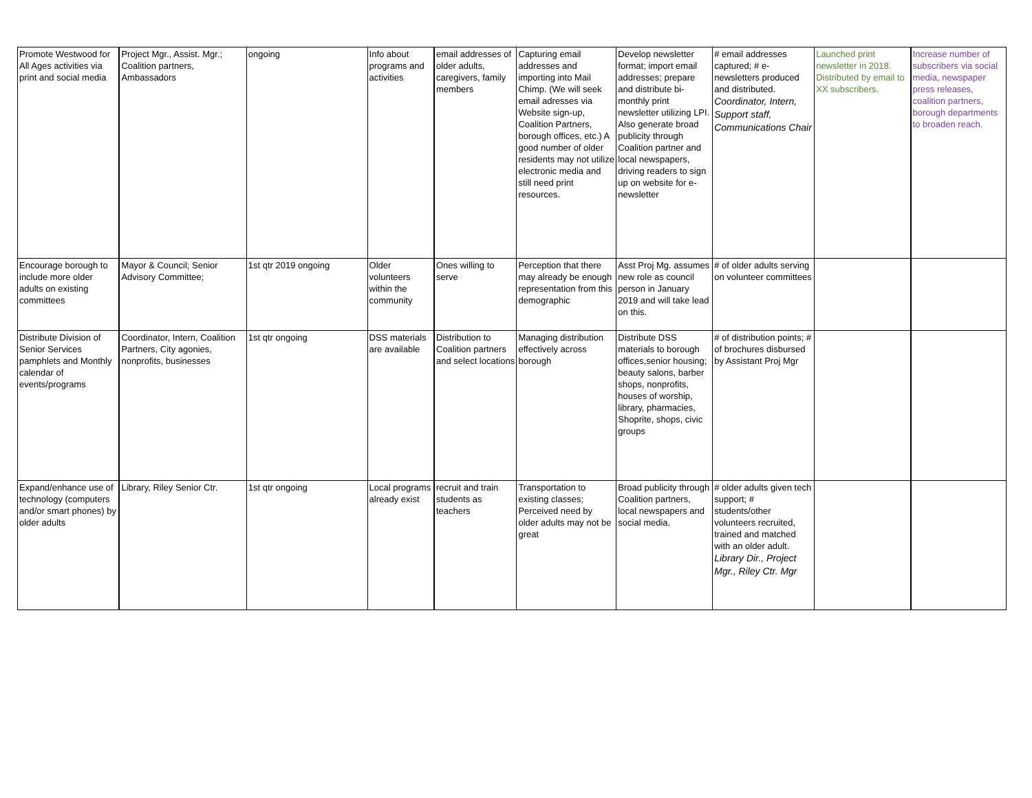| Promote Westwood for All Ages activities via print and social media | Project Mgr., Assist. Mgr.; Coalition partners, Ambassadors | ongoing | Info about programs and activities | email addresses of older adults, caregivers, family members | Capturing email addresses and importing into Mail Chimp. (We will seek email adresses via Website sign-up, Coalition Partners, borough offices, etc.) A good number of older residents may not utilize electronic media and still need print resources. | Develop newsletter format; import email addresses; prepare and distribute bi-monthly print newsletter utilizing LPI. Also generate broad publicity through Coalition partner and local newspapers, driving readers to sign up on website for e-newsletter | # email addresses captured; # e-newsletters produced and distributed. Coordinator, Intern, Support staff, Communications Chair | Launched print newsletter in 2018. Distributed by email to XX subscribers. | Increase number of subscribers via social media, newspaper press releases, coalition partners, borough departments to broaden reach. |
| Encourage borough to include more older adults on existing committees | Mayor & Council; Senior Advisory Committee; | 1st qtr 2019 ongoing | Older volunteers within the community | Ones willing to serve | Perception that there may already be enough representation from this demographic | Asst Proj Mg. assumes new role as council person in January 2019 and will take lead on this. | # of older adults serving on volunteer committees | | |
| Distribute Division of Senior Services pamphlets and Monthly calendar of events/programs | Coordinator, Intern, Coalition Partners, City agonies, nonprofits, businesses | 1st qtr ongoing | DSS materials are available | Distribution to Coalition partners and select locations | Managing distribution effectively across borough | Distribute DSS materials to borough offices,senior housing; beauty salons, barber shops, nonprofits, houses of worship, library, pharmacies, Shoprite, shops, civic groups | # of distribution points; # of brochures disbursed by Assistant Proj Mgr | | |
| Expand/enhance use of technology (computers and/or smart phones) by older adults | Library, Riley Senior Ctr. | 1st qtr ongoing | Local programs already exist | recruit and train students as teachers | Transportation to existing classes; Perceived need by older adults may not be great | Broad publicity through Coalition partners, local newspapers and social media. | # older adults given tech support; # students/other volunteers recruited, trained and matched with an older adult. Library Dir., Project Mgr., Riley Ctr. Mgr | | |